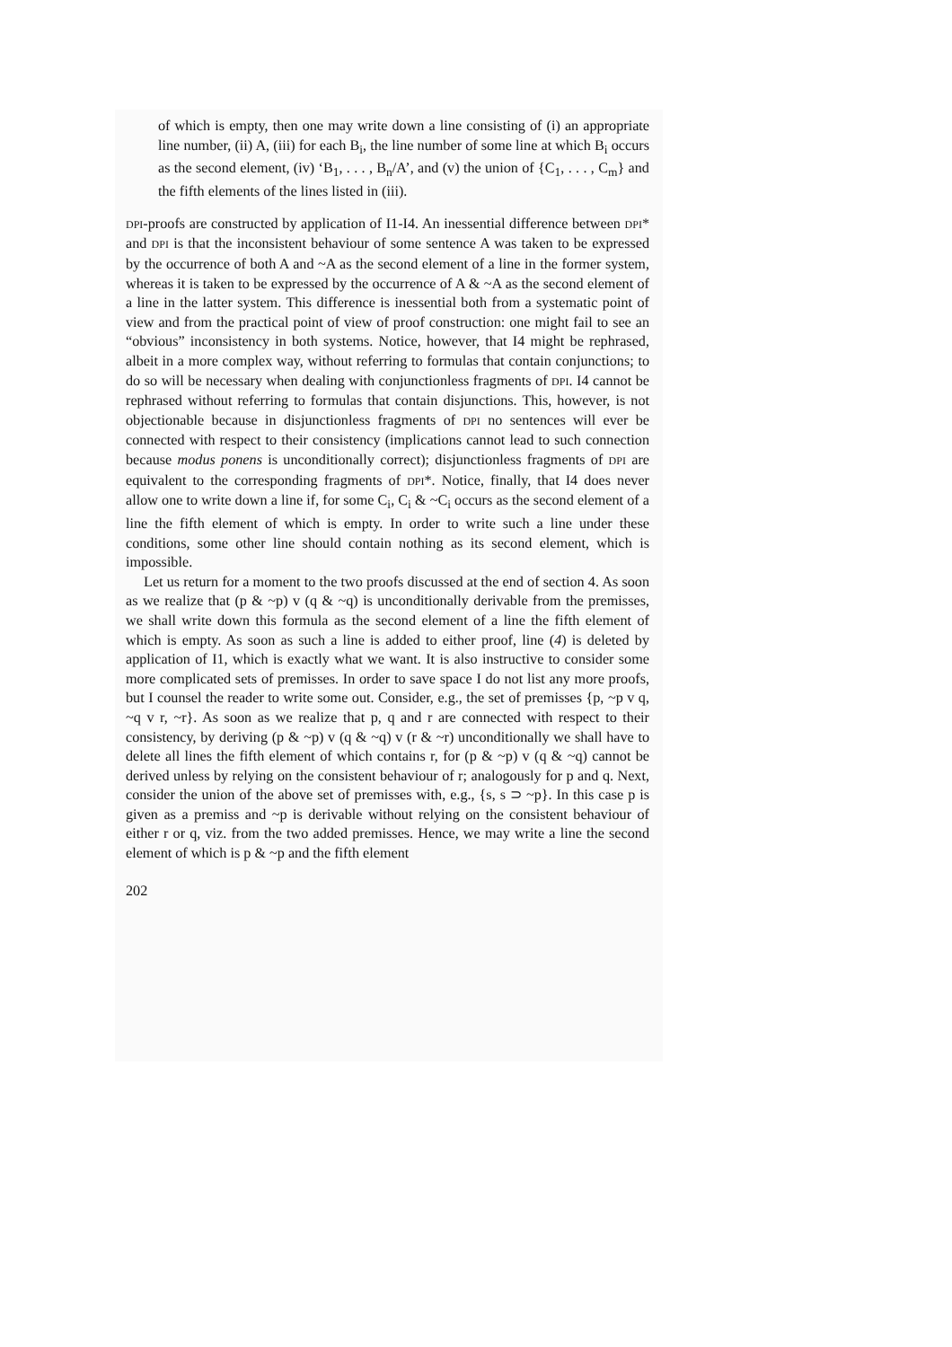of which is empty, then one may write down a line consisting of (i) an appropriate line number, (ii) A, (iii) for each B<sub>i</sub>, the line number of some line at which B<sub>i</sub> occurs as the second element, (iv) ‘B<sub>1</sub>, . . . , B<sub>n</sub>/A’, and (v) the union of {C<sub>1</sub>, . . . , C<sub>m</sub>} and the fifth elements of the lines listed in (iii).
DPI-proofs are constructed by application of I1-I4. An inessential difference between DPI* and DPI is that the inconsistent behaviour of some sentence A was taken to be expressed by the occurrence of both A and ~A as the second element of a line in the former system, whereas it is taken to be expressed by the occurrence of A & ~A as the second element of a line in the latter system. This difference is inessential both from a systematic point of view and from the practical point of view of proof construction: one might fail to see an “obvious” inconsistency in both systems. Notice, however, that I4 might be rephrased, albeit in a more complex way, without referring to formulas that contain conjunctions; to do so will be necessary when dealing with conjunctionless fragments of DPI. I4 cannot be rephrased without referring to formulas that contain disjunctions. This, however, is not objectionable because in disjunctionless fragments of DPI no sentences will ever be connected with respect to their consistency (implications cannot lead to such connection because modus ponens is unconditionally correct); disjunctionless fragments of DPI are equivalent to the corresponding fragments of DPI*. Notice, finally, that I4 does never allow one to write down a line if, for some C<sub>i</sub>, C<sub>i</sub> & ~C<sub>i</sub> occurs as the second element of a line the fifth element of which is empty. In order to write such a line under these conditions, some other line should contain nothing as its second element, which is impossible.
Let us return for a moment to the two proofs discussed at the end of section 4. As soon as we realize that (p & ~p) v (q & ~q) is unconditionally derivable from the premisses, we shall write down this formula as the second element of a line the fifth element of which is empty. As soon as such a line is added to either proof, line (4) is deleted by application of I1, which is exactly what we want. It is also instructive to consider some more complicated sets of premisses. In order to save space I do not list any more proofs, but I counsel the reader to write some out. Consider, e.g., the set of premisses {p, ~p v q, ~q v r, ~r}. As soon as we realize that p, q and r are connected with respect to their consistency, by deriving (p & ~p) v (q & ~q) v (r & ~r) unconditionally we shall have to delete all lines the fifth element of which contains r, for (p & ~p) v (q & ~q) cannot be derived unless by relying on the consistent behaviour of r; analogously for p and q. Next, consider the union of the above set of premisses with, e.g., {s, s ⊃ ~p}. In this case p is given as a premiss and ~p is derivable without relying on the consistent behaviour of either r or q, viz. from the two added premisses. Hence, we may write a line the second element of which is p & ~p and the fifth element
202